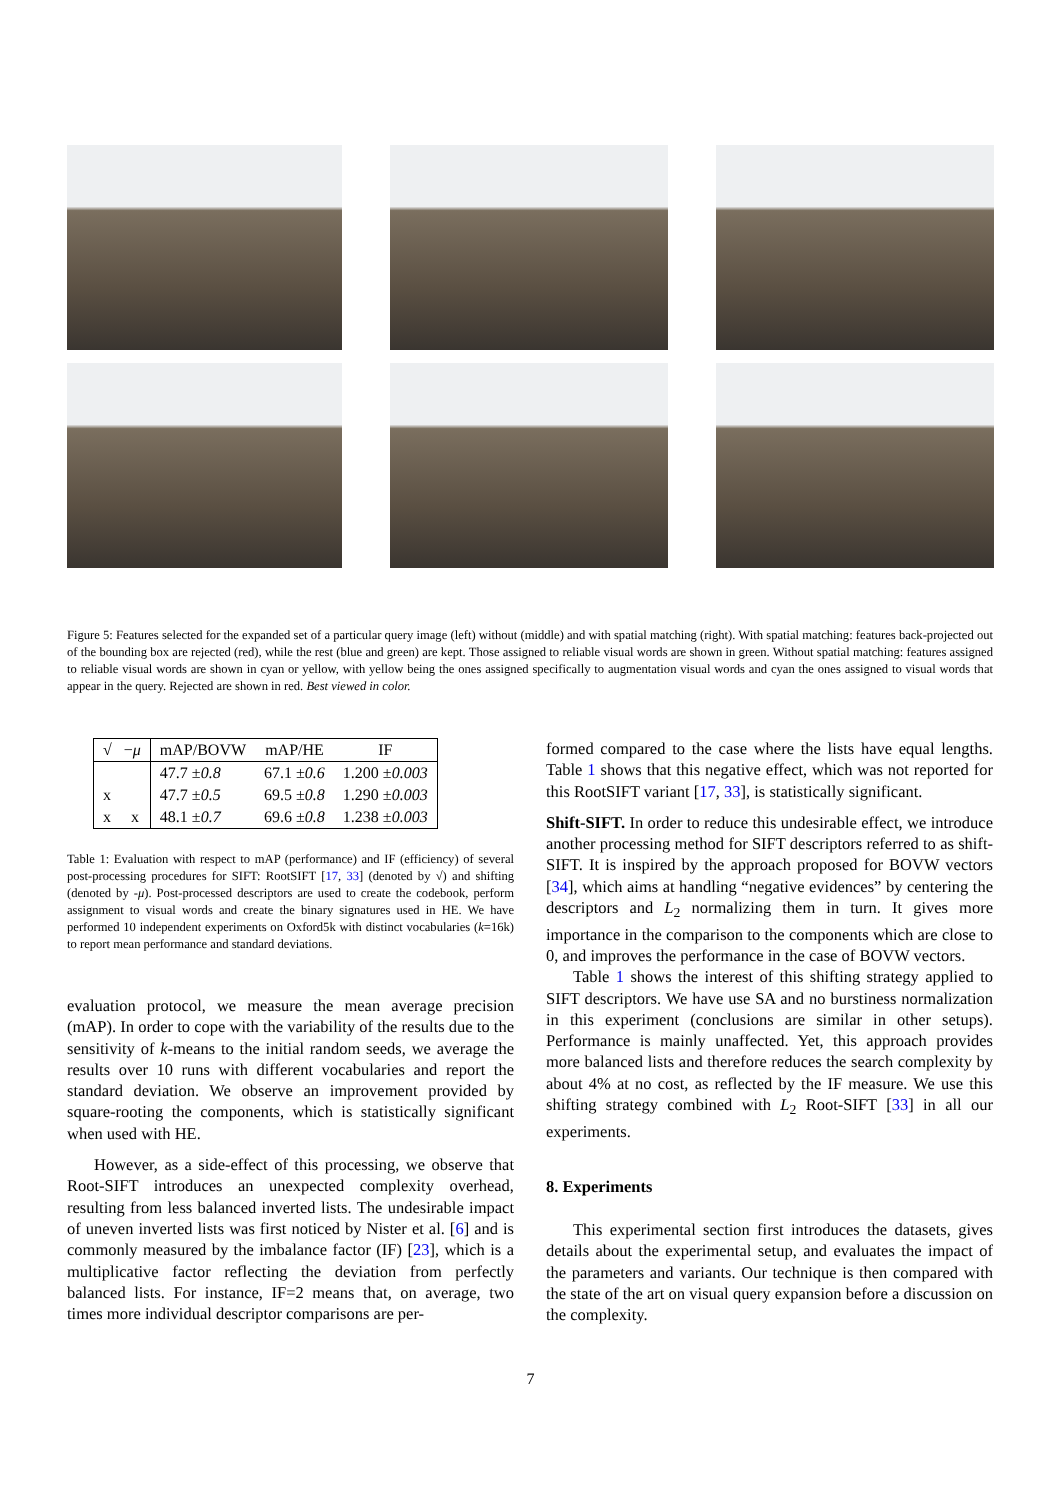Figure 5: Features selected for the expanded set of a particular query image (left) without (middle) and with spatial matching (right). With spatial matching: features back-projected out of the bounding box are rejected (red), while the rest (blue and green) are kept. Those assigned to reliable visual words are shown in green. Without spatial matching: features assigned to reliable visual words are shown in cyan or yellow, with yellow being the ones assigned specifically to augmentation visual words and cyan the ones assigned to visual words that appear in the query. Rejected are shown in red. Best viewed in color.
| √ − μ | mAP/BOVW | mAP/HE | IF |
| --- | --- | --- | --- |
| | 47.7 ± 0.8 | 67.1 ± 0.6 | 1.200 ± 0.003 |
| x | 47.7 ± 0.5 | 69.5 ± 0.8 | 1.290 ± 0.003 |
| x x | 48.1 ± 0.7 | 69.6 ± 0.8 | 1.238 ± 0.003 |
Table 1: Evaluation with respect to mAP (performance) and IF (efficiency) of several post-processing procedures for SIFT: RootSIFT [17, 33] (denoted by √) and shifting (denoted by -μ). Post-processed descriptors are used to create the codebook, perform assignment to visual words and create the binary signatures used in HE. We have performed 10 independent experiments on Oxford5k with distinct vocabularies (k=16k) to report mean performance and standard deviations.
evaluation protocol, we measure the mean average precision (mAP). In order to cope with the variability of the results due to the sensitivity of k-means to the initial random seeds, we average the results over 10 runs with different vocabularies and report the standard deviation. We observe an improvement provided by square-rooting the components, which is statistically significant when used with HE.
However, as a side-effect of this processing, we observe that Root-SIFT introduces an unexpected complexity overhead, resulting from less balanced inverted lists. The undesirable impact of uneven inverted lists was first noticed by Nister et al. [6] and is commonly measured by the imbalance factor (IF) [23], which is a multiplicative factor reflecting the deviation from perfectly balanced lists. For instance, IF=2 means that, on average, two times more individual descriptor comparisons are per-
formed compared to the case where the lists have equal lengths. Table 1 shows that this negative effect, which was not reported for this RootSIFT variant [17, 33], is statistically significant.
Shift-SIFT. In order to reduce this undesirable effect, we introduce another processing method for SIFT descriptors referred to as shift-SIFT. It is inspired by the approach proposed for BOVW vectors [34], which aims at handling “negative evidences” by centering the descriptors and L<sub>2</sub> normalizing them in turn. It gives more importance in the comparison to the components which are close to 0, and improves the performance in the case of BOVW vectors.
Table 1 shows the interest of this shifting strategy applied to SIFT descriptors. We have use SA and no burstiness normalization in this experiment (conclusions are similar in other setups). Performance is mainly unaffected. Yet, this approach provides more balanced lists and therefore reduces the search complexity by about 4% at no cost, as reflected by the IF measure. We use this shifting strategy combined with L<sub>2</sub> Root-SIFT [33] in all our experiments.
8. Experiments
This experimental section first introduces the datasets, gives details about the experimental setup, and evaluates the impact of the parameters and variants. Our technique is then compared with the state of the art on visual query expansion before a discussion on the complexity.
7